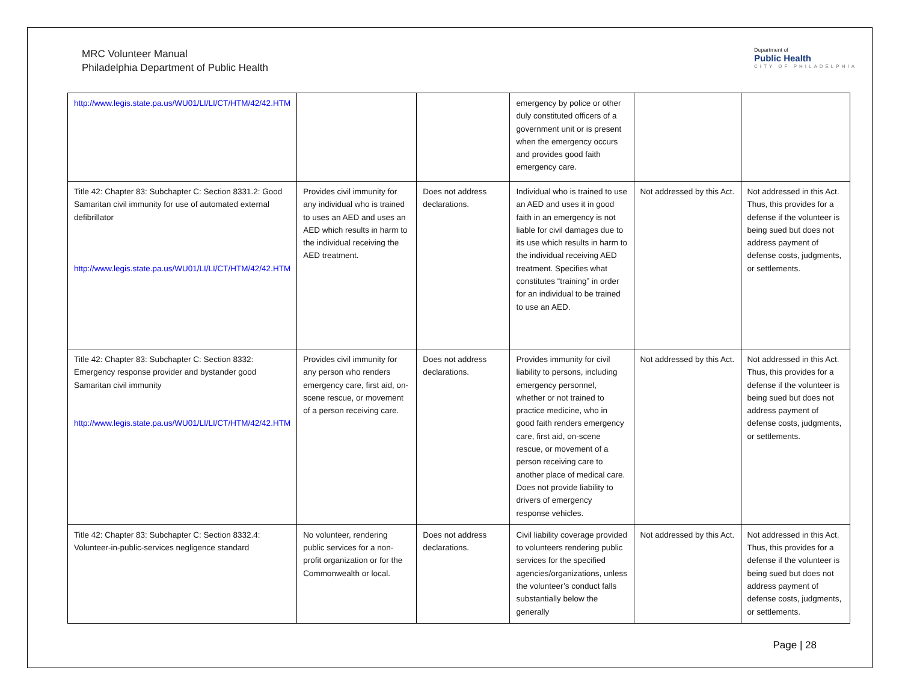MRC Volunteer Manual
Philadelphia Department of Public Health
Department of
Public Health
CITY OF PHILADELPHIA
| http://www.legis.state.pa.us/WU01/LI/LI/CT/HTM/42/42.HTM | | | emergency by police or other duly constituted officers of a government unit or is present when the emergency occurs and provides good faith emergency care. | | |
| Title 42: Chapter 83: Subchapter C: Section 8331.2: Good Samaritan civil immunity for use of automated external defibrillator http://www.legis.state.pa.us/WU01/LI/LI/CT/HTM/42/42.HTM | Provides civil immunity for any individual who is trained to uses an AED and uses an AED which results in harm to the individual receiving the AED treatment. | Does not address declarations. | Individual who is trained to use an AED and uses it in good faith in an emergency is not liable for civil damages due to its use which results in harm to the individual receiving AED treatment. Specifies what constitutes “training” in order for an individual to be trained to use an AED. | Not addressed by this Act. | Not addressed in this Act. Thus, this provides for a defense if the volunteer is being sued but does not address payment of defense costs, judgments, or settlements. |
| Title 42: Chapter 83: Subchapter C: Section 8332: Emergency response provider and bystander good Samaritan civil immunity http://www.legis.state.pa.us/WU01/LI/LI/CT/HTM/42/42.HTM | Provides civil immunity for any person who renders emergency care, first aid, on-scene rescue, or movement of a person receiving care. | Does not address declarations. | Provides immunity for civil liability to persons, including emergency personnel, whether or not trained to practice medicine, who in good faith renders emergency care, first aid, on-scene rescue, or movement of a person receiving care to another place of medical care. Does not provide liability to drivers of emergency response vehicles. | Not addressed by this Act. | Not addressed in this Act. Thus, this provides for a defense if the volunteer is being sued but does not address payment of defense costs, judgments, or settlements. |
| Title 42: Chapter 83: Subchapter C: Section 8332.4: Volunteer-in-public-services negligence standard | No volunteer, rendering public services for a non-profit organization or for the Commonwealth or local. | Does not address declarations. | Civil liability coverage provided to volunteers rendering public services for the specified agencies/organizations, unless the volunteer’s conduct falls substantially below the generally | Not addressed by this Act. | Not addressed in this Act. Thus, this provides for a defense if the volunteer is being sued but does not address payment of defense costs, judgments, or settlements. |
Page | 28